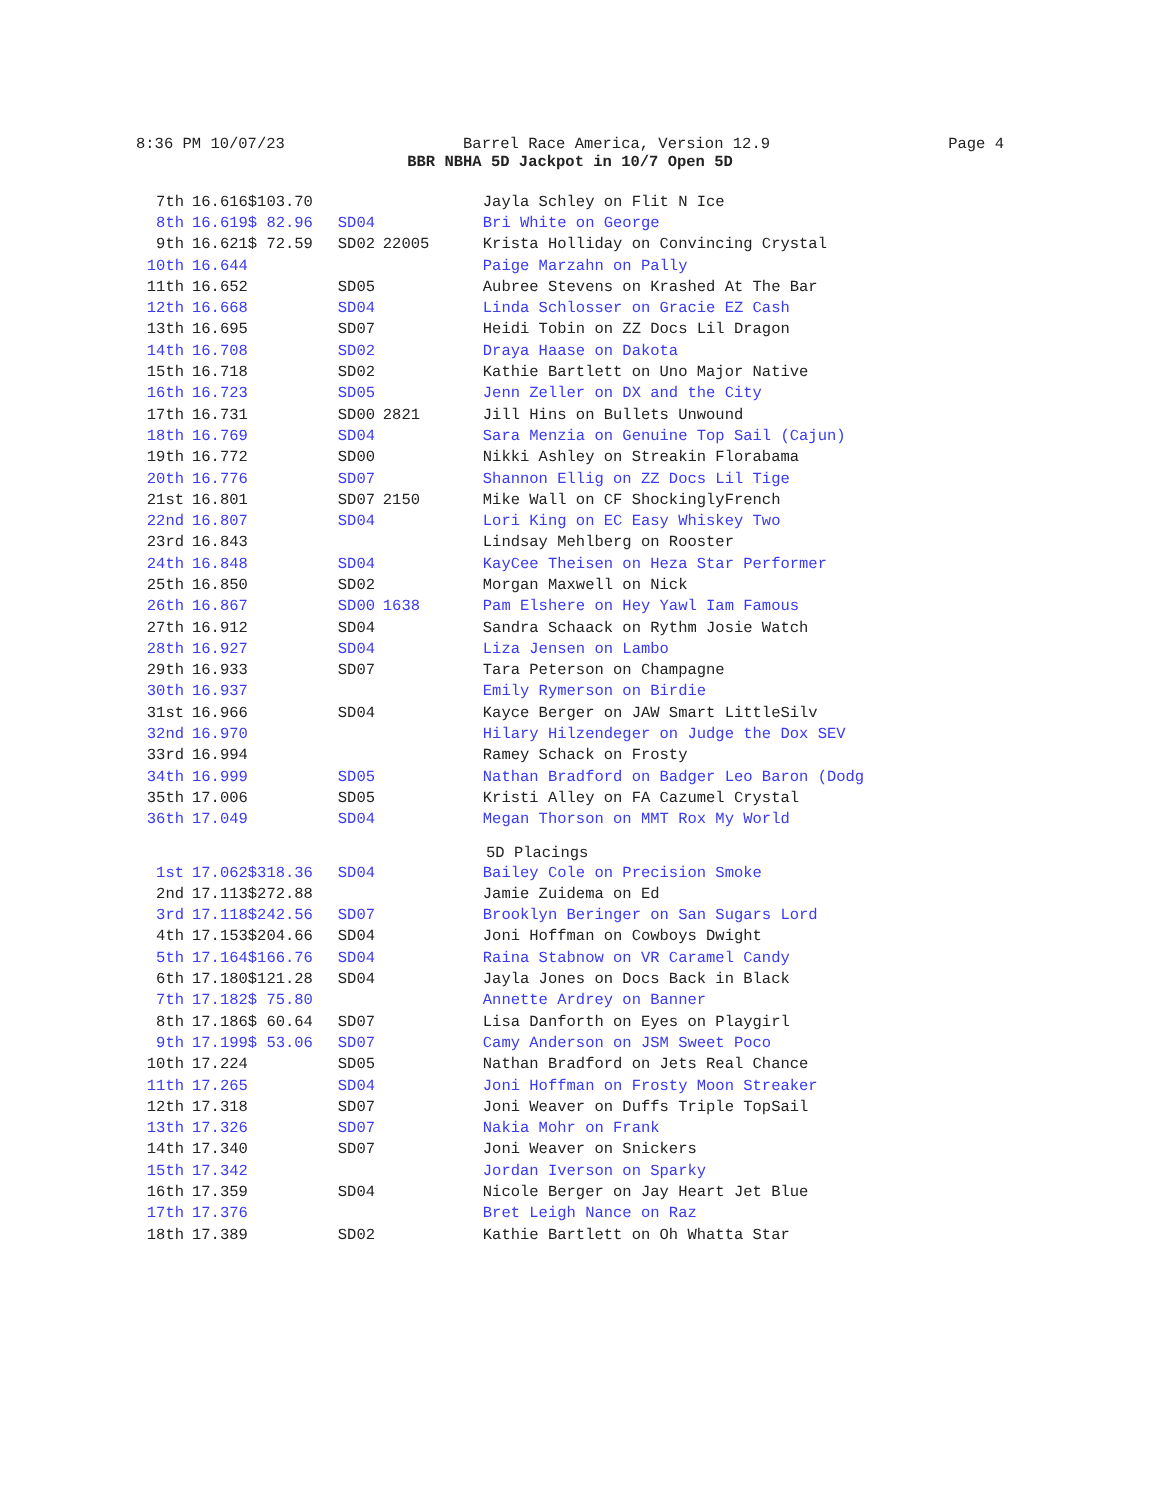8:36 PM 10/07/23 Barrel Race America, Version 12.9 Page 4
BBR NBHA 5D Jackpot in 10/7 Open 5D
| 7th | 16.616 | $103.70 | | | Jayla Schley on Flit N Ice |
| 8th | 16.619 | $ 82.96 | SD04 | | Bri White on George |
| 9th | 16.621 | $ 72.59 | SD02 | 22005 | Krista Holliday on Convincing Crystal |
| 10th | 16.644 | | | | Paige Marzahn on Pally |
| 11th | 16.652 | | SD05 | | Aubree Stevens on Krashed At The Bar |
| 12th | 16.668 | | SD04 | | Linda Schlosser on Gracie EZ Cash |
| 13th | 16.695 | | SD07 | | Heidi Tobin on ZZ Docs Lil Dragon |
| 14th | 16.708 | | SD02 | | Draya Haase on Dakota |
| 15th | 16.718 | | SD02 | | Kathie Bartlett on Uno Major Native |
| 16th | 16.723 | | SD05 | | Jenn Zeller on DX and the City |
| 17th | 16.731 | | SD00 | 2821 | Jill Hins on Bullets Unwound |
| 18th | 16.769 | | SD04 | | Sara Menzia on Genuine Top Sail (Cajun) |
| 19th | 16.772 | | SD00 | | Nikki Ashley on Streakin Florabama |
| 20th | 16.776 | | SD07 | | Shannon Ellig on ZZ Docs Lil Tige |
| 21st | 16.801 | | SD07 | 2150 | Mike Wall on CF ShockinglyFrench |
| 22nd | 16.807 | | SD04 | | Lori King on EC Easy Whiskey Two |
| 23rd | 16.843 | | | | Lindsay Mehlberg on Rooster |
| 24th | 16.848 | | SD04 | | KayCee Theisen on Heza Star Performer |
| 25th | 16.850 | | SD02 | | Morgan Maxwell on Nick |
| 26th | 16.867 | | SD00 | 1638 | Pam Elshere on Hey Yawl Iam Famous |
| 27th | 16.912 | | SD04 | | Sandra Schaack on Rythm Josie Watch |
| 28th | 16.927 | | SD04 | | Liza Jensen on Lambo |
| 29th | 16.933 | | SD07 | | Tara Peterson on Champagne |
| 30th | 16.937 | | | | Emily Rymerson on Birdie |
| 31st | 16.966 | | SD04 | | Kayce Berger on JAW Smart LittleSilv |
| 32nd | 16.970 | | | | Hilary Hilzendeger on Judge the Dox SEV |
| 33rd | 16.994 | | | | Ramey Schack on Frosty |
| 34th | 16.999 | | SD05 | | Nathan Bradford on Badger Leo Baron (Dodg |
| 35th | 17.006 | | SD05 | | Kristi Alley on FA Cazumel Crystal |
| 36th | 17.049 | | SD04 | | Megan Thorson on MMT Rox My World |
5D Placings
| 1st | 17.062 | $318.36 | SD04 | | Bailey Cole on Precision Smoke |
| 2nd | 17.113 | $272.88 | | | Jamie Zuidema on Ed |
| 3rd | 17.118 | $242.56 | SD07 | | Brooklyn Beringer on San Sugars Lord |
| 4th | 17.153 | $204.66 | SD04 | | Joni Hoffman on Cowboys Dwight |
| 5th | 17.164 | $166.76 | SD04 | | Raina Stabnow on VR Caramel Candy |
| 6th | 17.180 | $121.28 | SD04 | | Jayla Jones on Docs Back in Black |
| 7th | 17.182 | $ 75.80 | | | Annette Ardrey on Banner |
| 8th | 17.186 | $ 60.64 | SD07 | | Lisa Danforth on Eyes on Playgirl |
| 9th | 17.199 | $ 53.06 | SD07 | | Camy Anderson on JSM Sweet Poco |
| 10th | 17.224 | | SD05 | | Nathan Bradford on Jets Real Chance |
| 11th | 17.265 | | SD04 | | Joni Hoffman on Frosty Moon Streaker |
| 12th | 17.318 | | SD07 | | Joni Weaver on Duffs Triple TopSail |
| 13th | 17.326 | | SD07 | | Nakia Mohr on Frank |
| 14th | 17.340 | | SD07 | | Joni Weaver on Snickers |
| 15th | 17.342 | | | | Jordan Iverson on Sparky |
| 16th | 17.359 | | SD04 | | Nicole Berger on Jay Heart Jet Blue |
| 17th | 17.376 | | | | Bret Leigh Nance on Raz |
| 18th | 17.389 | | SD02 | | Kathie Bartlett on Oh Whatta Star |